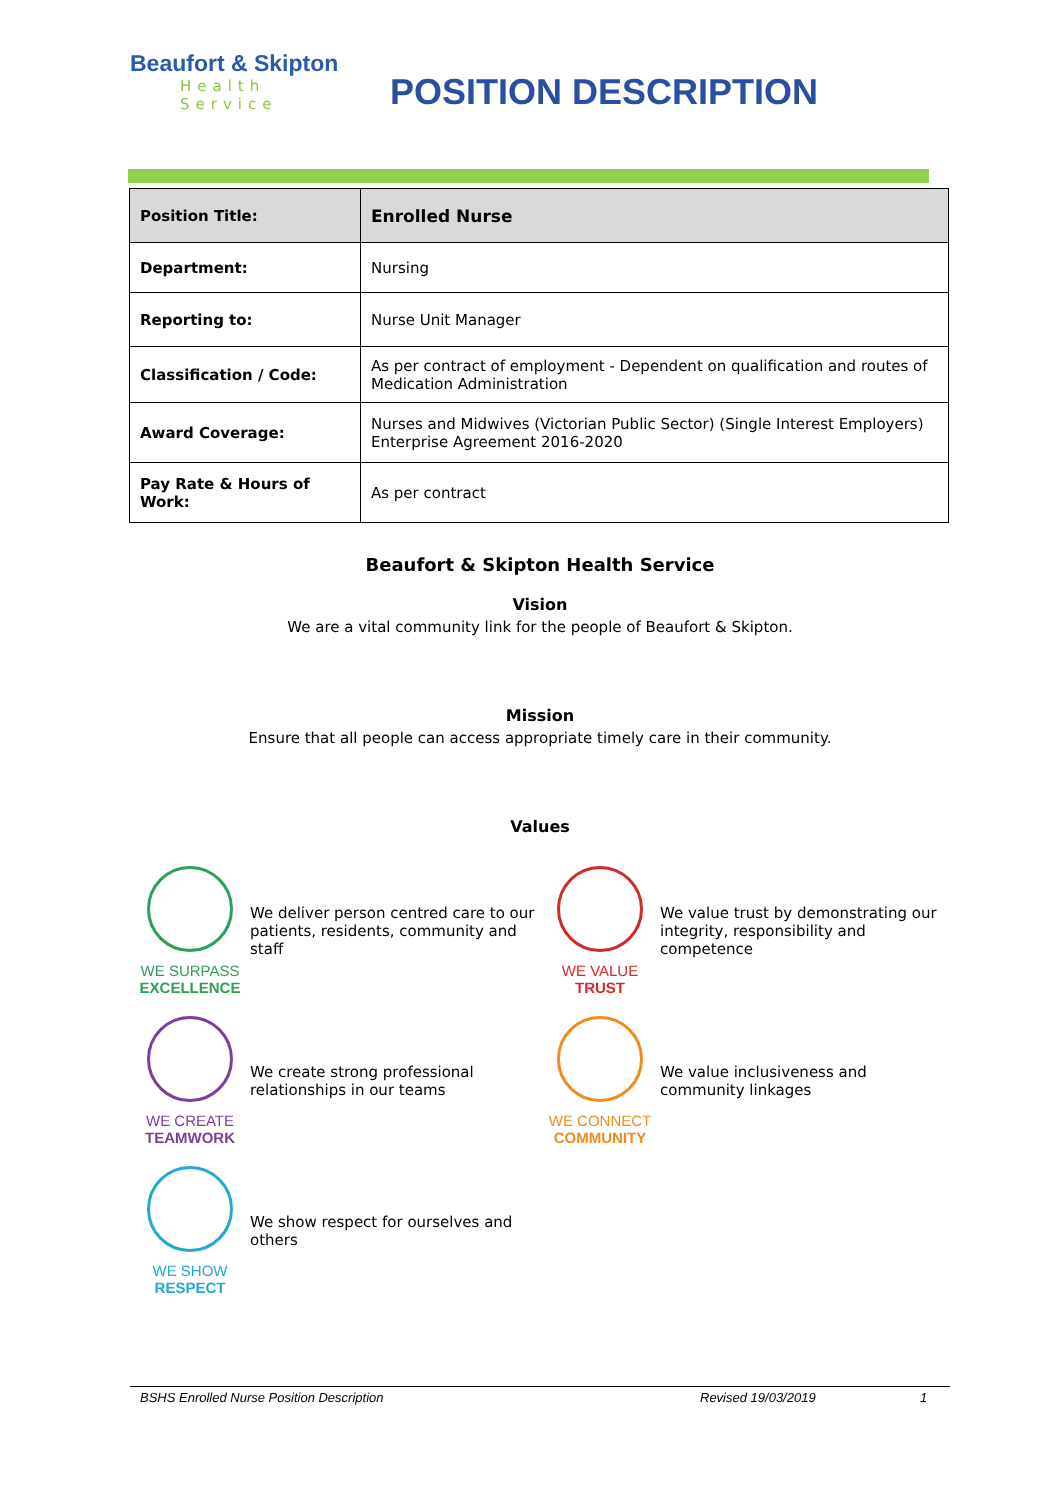Beaufort & Skipton
Health Service
POSITION DESCRIPTION
| Position Title: | Enrolled Nurse |
| Department: | Nursing |
| Reporting to: | Nurse Unit Manager |
| Classification / Code: | As per contract of employment - Dependent on qualification and routes of Medication Administration |
| Award Coverage: | Nurses and Midwives (Victorian Public Sector) (Single Interest Employers) Enterprise Agreement 2016-2020 |
| Pay Rate & Hours of Work: | As per contract |
Beaufort & Skipton Health Service
Vision
We are a vital community link for the people of Beaufort & Skipton.
Mission
Ensure that all people can access appropriate timely care in their community.
Values
WE SURPASS
EXCELLENCE
We deliver person centred care to our patients, residents, community and staff
WE VALUE
TRUST
We value trust by demonstrating our integrity, responsibility and competence
WE CREATE
TEAMWORK
We create strong professional relationships in our teams
WE CONNECT
COMMUNITY
We value inclusiveness and community linkages
WE SHOW
RESPECT
We show respect for ourselves and others
BSHS Enrolled Nurse Position Description Revised 19/03/2019 1